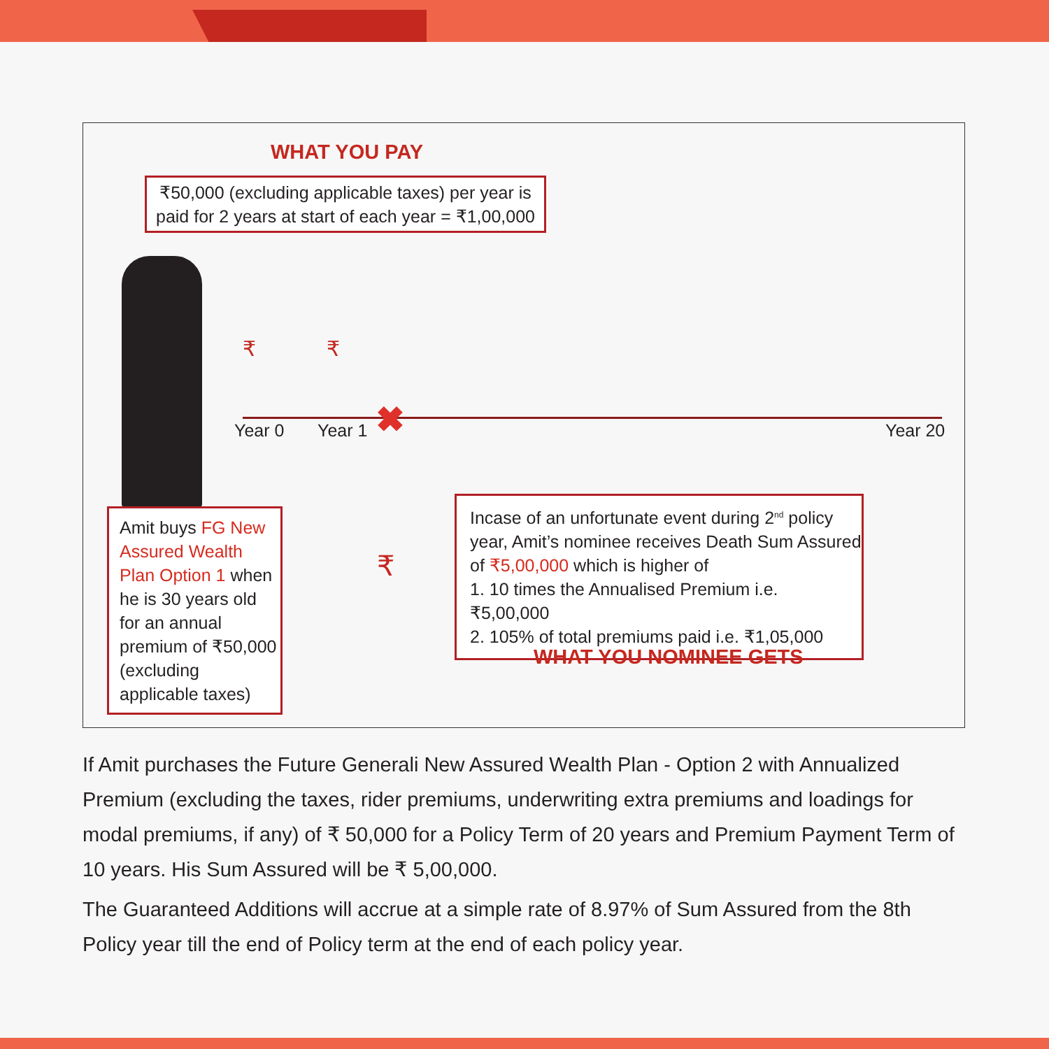WHAT YOU PAY
₹50,000 (excluding applicable taxes) per year is paid for 2 years at start of each year = ₹1,00,000
Year 0 Year 1 Year 20
✖
₹ ₹
₹
Amit buys FG New Assured Wealth Plan Option 1 when he is 30 years old for an annual premium of ₹50,000 (excluding applicable taxes)
Incase of an unfortunate event during 2<sup>nd</sup> policy year, Amit’s nominee receives Death Sum Assured of ₹5,00,000 which is higher of
1. 10 times the Annualised Premium i.e. ₹5,00,000
2. 105% of total premiums paid i.e. ₹1,05,000
WHAT YOU NOMINEE GETS
If Amit purchases the Future Generali New Assured Wealth Plan - Option 2 with Annualized Premium (excluding the taxes, rider premiums, underwriting extra premiums and loadings for modal premiums, if any) of ₹ 50,000 for a Policy Term of 20 years and Premium Payment Term of 10 years. His Sum Assured will be ₹ 5,00,000.
The Guaranteed Additions will accrue at a simple rate of 8.97% of Sum Assured from the 8th Policy year till the end of Policy term at the end of each policy year.